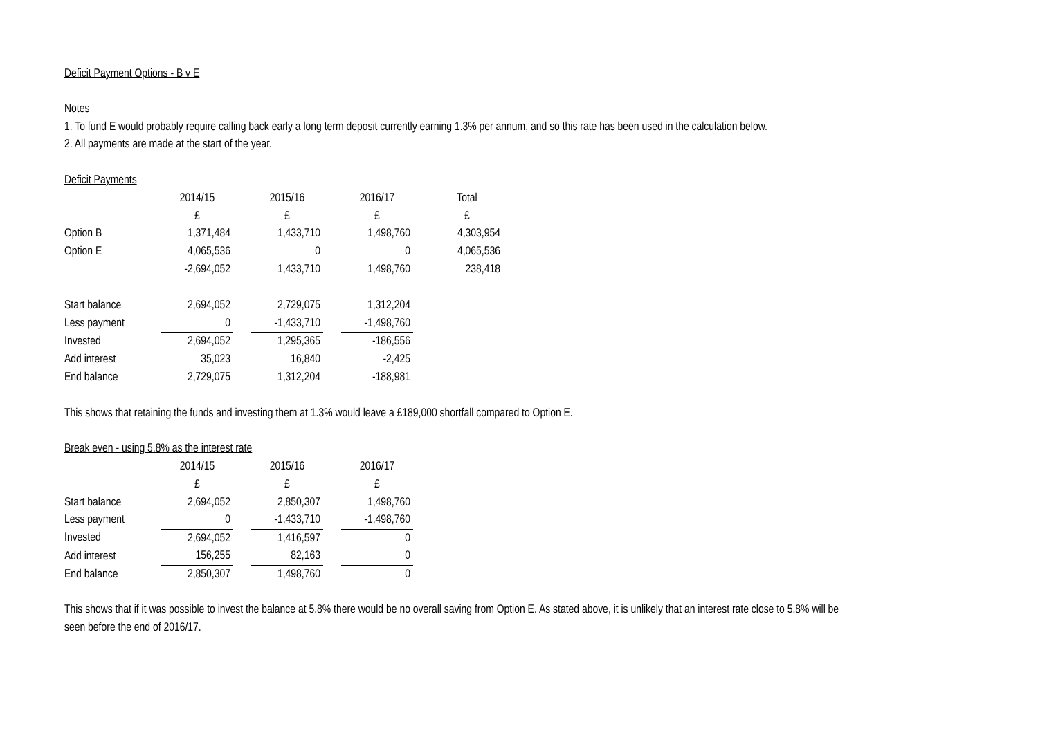Deficit Payment Options - B v E
Notes
1. To fund E would probably require calling back early a long term deposit currently earning 1.3% per annum, and so this rate has been used in the calculation below.
2. All payments are made at the start of the year.
Deficit Payments
| | 2014/15 | | 2015/16 | | 2016/17 | | Total |
| | £ | | £ | | £ | | £ |
| Option B | 1,371,484 | | 1,433,710 | | 1,498,760 | | 4,303,954 |
| Option E | 4,065,536 | | 0 | | 0 | | 4,065,536 |
| | -2,694,052 | | 1,433,710 | | 1,498,760 | | 238,418 |
| Start balance | 2,694,052 | | 2,729,075 | | 1,312,204 | | |
| Less payment | 0 | | -1,433,710 | | -1,498,760 | | |
| Invested | 2,694,052 | | 1,295,365 | | -186,556 | | |
| Add interest | 35,023 | | 16,840 | | -2,425 | | |
| End balance | 2,729,075 | | 1,312,204 | | -188,981 | | |
This shows that retaining the funds and investing them at 1.3% would leave a £189,000 shortfall compared to Option E.
Break even - using 5.8% as the interest rate
| | 2014/15 | | 2015/16 | | 2016/17 |
| | £ | | £ | | £ |
| Start balance | 2,694,052 | | 2,850,307 | | 1,498,760 |
| Less payment | 0 | | -1,433,710 | | -1,498,760 |
| Invested | 2,694,052 | | 1,416,597 | | 0 |
| Add interest | 156,255 | | 82,163 | | 0 |
| End balance | 2,850,307 | | 1,498,760 | | 0 |
This shows that if it was possible to invest the balance at 5.8% there would be no overall saving from Option E. As stated above, it is unlikely that an interest rate close to 5.8% will be seen before the end of 2016/17.